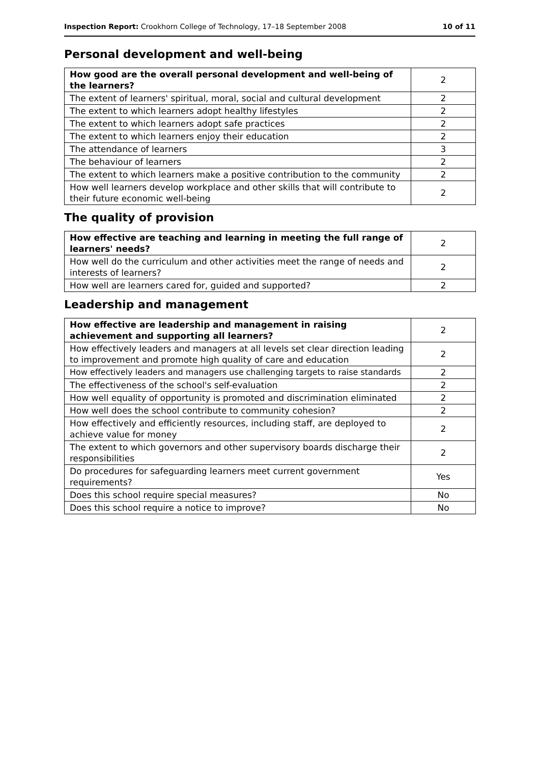Inspection Report: Crookhorn College of Technology, 17–18 September 2008 10 of 11
Personal development and well-being
| How good are the overall personal development and well-being of the learners? | 2 |
| The extent of learners' spiritual, moral, social and cultural development | 2 |
| The extent to which learners adopt healthy lifestyles | 2 |
| The extent to which learners adopt safe practices | 2 |
| The extent to which learners enjoy their education | 2 |
| The attendance of learners | 3 |
| The behaviour of learners | 2 |
| The extent to which learners make a positive contribution to the community | 2 |
| How well learners develop workplace and other skills that will contribute to their future economic well-being | 2 |
The quality of provision
| How effective are teaching and learning in meeting the full range of learners' needs? | 2 |
| How well do the curriculum and other activities meet the range of needs and interests of learners? | 2 |
| How well are learners cared for, guided and supported? | 2 |
Leadership and management
| How effective are leadership and management in raising achievement and supporting all learners? | 2 |
| How effectively leaders and managers at all levels set clear direction leading to improvement and promote high quality of care and education | 2 |
| How effectively leaders and managers use challenging targets to raise standards | 2 |
| The effectiveness of the school's self-evaluation | 2 |
| How well equality of opportunity is promoted and discrimination eliminated | 2 |
| How well does the school contribute to community cohesion? | 2 |
| How effectively and efficiently resources, including staff, are deployed to achieve value for money | 2 |
| The extent to which governors and other supervisory boards discharge their responsibilities | 2 |
| Do procedures for safeguarding learners meet current government requirements? | Yes |
| Does this school require special measures? | No |
| Does this school require a notice to improve? | No |